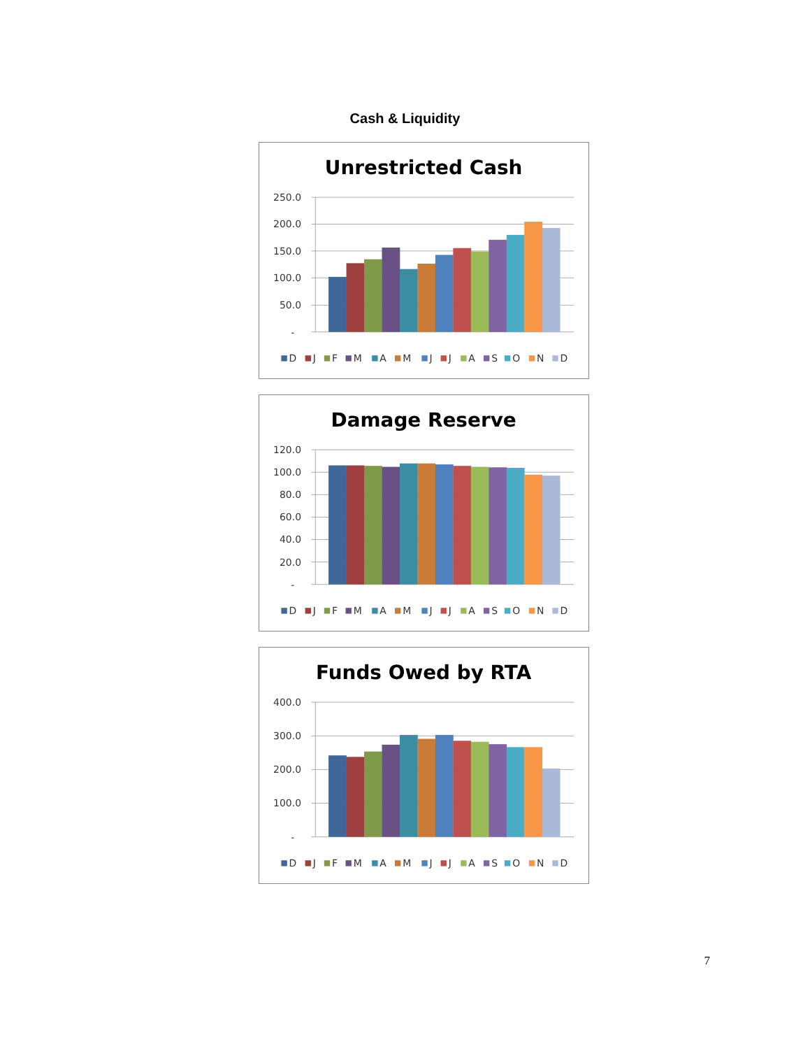Cash & Liquidity
Unrestricted Cash
250.0
200.0
150.0
100.0
50.0
-
D
J
F
M
A
M
J
J
A
S
O
N
D
Damage Reserve
120.0
100.0
80.0
60.0
40.0
20.0
-
D
J
F
M
A
M
J
J
A
S
O
N
D
Funds Owed by RTA
400.0
300.0
200.0
100.0
-
D
J
F
M
A
M
J
J
A
S
O
N
D
7